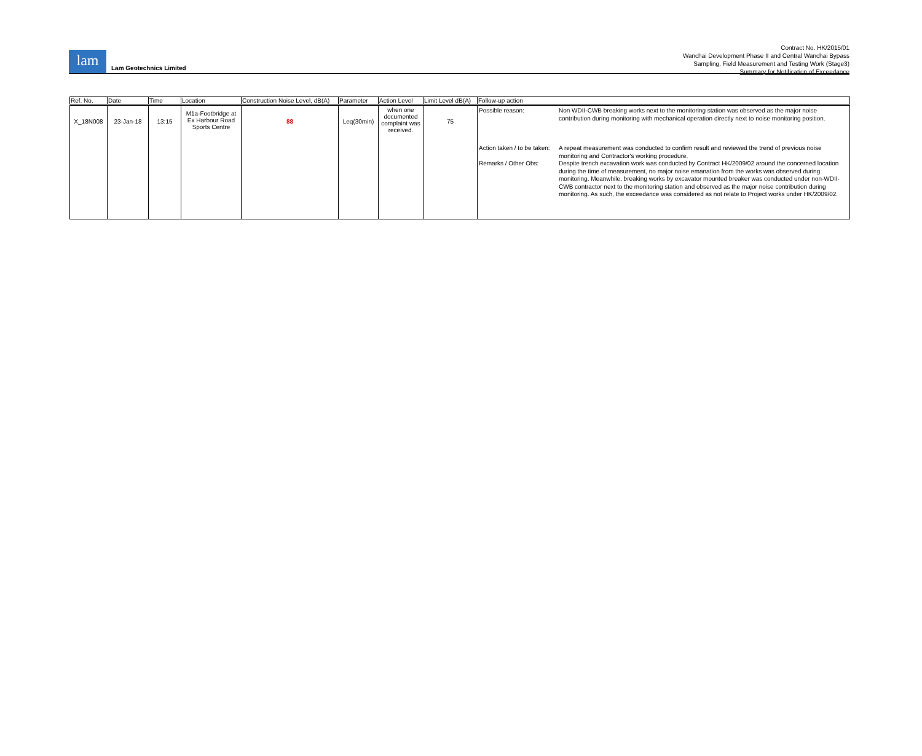lam
Lam Geotechnics Limited
Contract No. HK/2015/01
Wanchai Development Phase II and Central Wanchai Bypass
Sampling, Field Measurement and Testing Work (Stage3)
Summary for Notification of Exceedance
| Ref. No. | Date | Time | Location | Construction Noise Level, dB(A) | Parameter | Action Level | Limit Level dB(A) | Follow-up action |
| --- | --- | --- | --- | --- | --- | --- | --- | --- |
| X_18N008 | 23-Jan-18 | 13:15 | M1a-Footbridge at Ex Harbour Road Sports Centre | 88 | Leq(30min) | when one documented complaint was received. | 75 | Possible reason: Non WDII-CWB breaking works next to the monitoring station was observed as the major noise contribution during monitoring with mechanical operation directly next to noise monitoring position. Action taken / to be taken: A repeat measurement was conducted to confirm result and reviewed the trend of previous noise monitoring and Contractor's working procedure. Remarks / Other Obs: Despite trench excavation work was conducted by Contract HK/2009/02 around the concerned location during the time of measurement, no major noise emanation from the works was observed during monitoring. Meanwhile, breaking works by excavator mounted breaker was conducted under non-WDII-CWB contractor next to the monitoring station and observed as the major noise contribution during monitoring. As such, the exceedance was considered as not relate to Project works under HK/2009/02. |